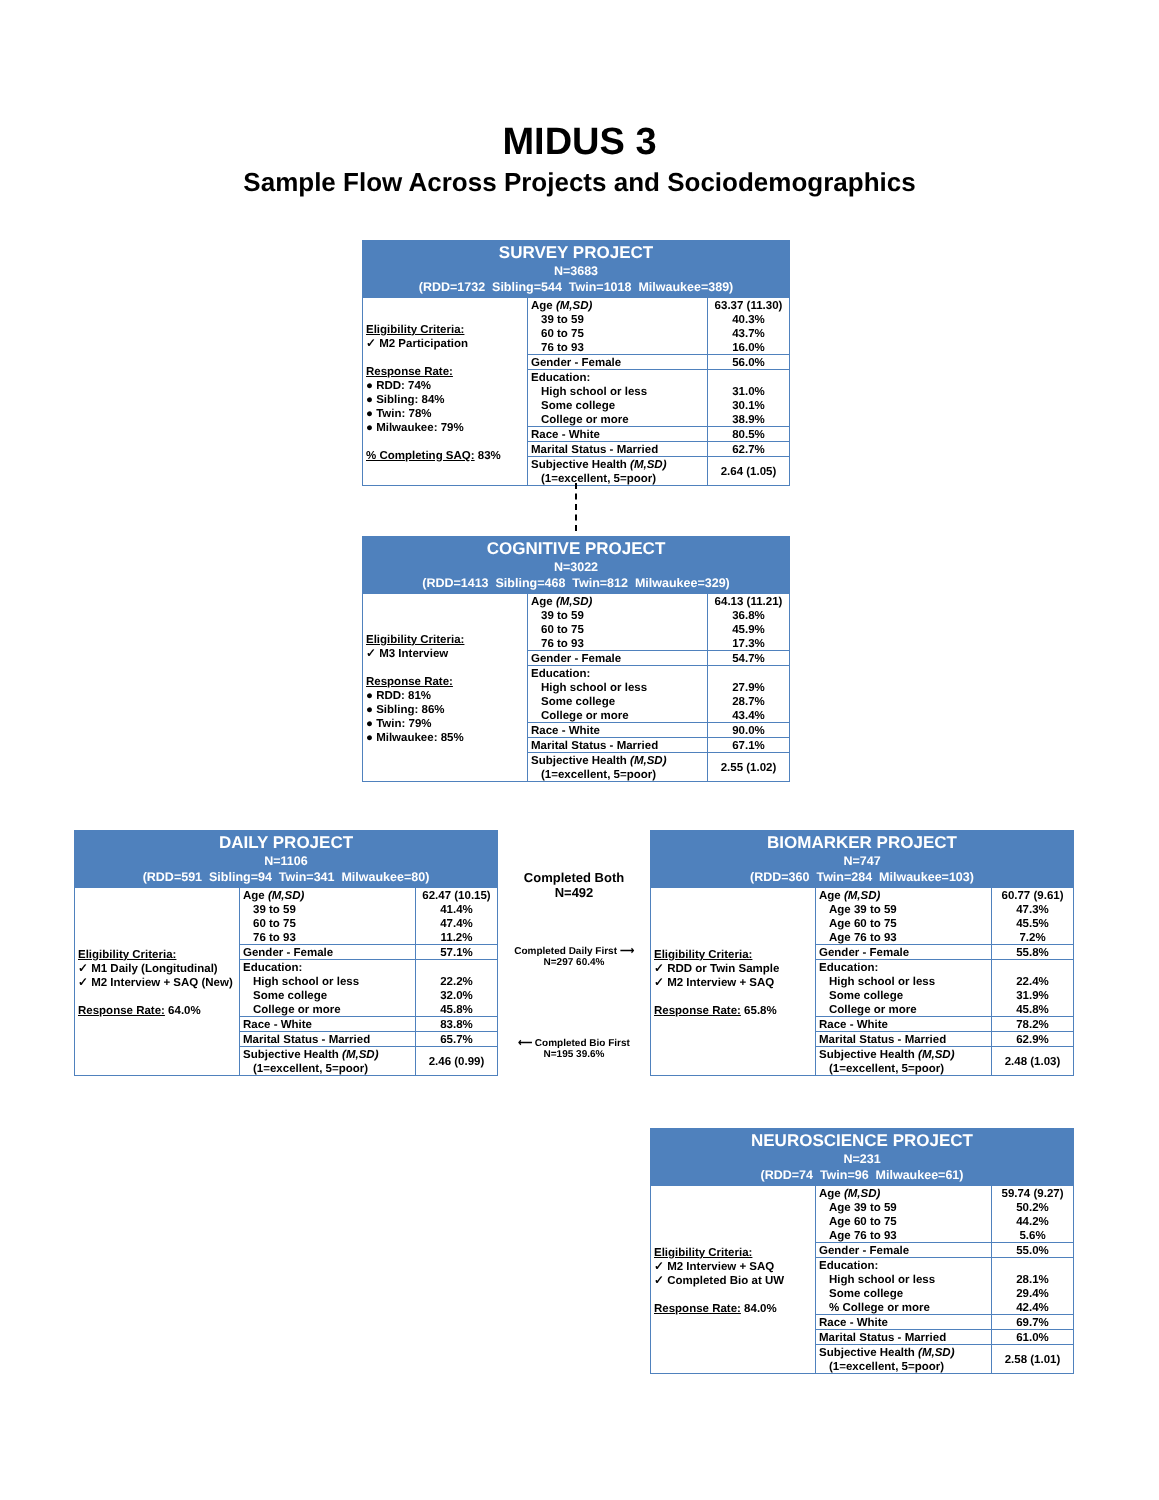MIDUS 3
Sample Flow Across Projects and Sociodemographics
| SURVEY PROJECT N=3683 (RDD=1732 Sibling=544 Twin=1018 Milwaukee=389) | | |
| Eligibility Criteria: ✓ M2 Participation Response Rate: ● RDD: 74% ● Sibling: 84% ● Twin: 78% ● Milwaukee: 79% % Completing SAQ: 83% | Age (M,SD) 39 to 59 60 to 75 76 to 93 | 63.37 (11.30) 40.3% 43.7% 16.0% |
| | Gender - Female | 56.0% |
| | Education: High school or less Some college College or more | 31.0% 30.1% 38.9% |
| | Race - White | 80.5% |
| | Marital Status - Married | 62.7% |
| | Subjective Health (M,SD) (1=excellent, 5=poor) | 2.64 (1.05) |
| COGNITIVE PROJECT N=3022 (RDD=1413 Sibling=468 Twin=812 Milwaukee=329) | | |
| Eligibility Criteria: ✓ M3 Interview Response Rate: ● RDD: 81% ● Sibling: 86% ● Twin: 79% ● Milwaukee: 85% | Age (M,SD) 39 to 59 60 to 75 76 to 93 | 64.13 (11.21) 36.8% 45.9% 17.3% |
| | Gender - Female | 54.7% |
| | Education: High school or less Some college College or more | 27.9% 28.7% 43.4% |
| | Race - White | 90.0% |
| | Marital Status - Married | 67.1% |
| | Subjective Health (M,SD) (1=excellent, 5=poor) | 2.55 (1.02) |
| DAILY PROJECT N=1106 (RDD=591 Sibling=94 Twin=341 Milwaukee=80) | | |
| Eligibility Criteria: ✓ M1 Daily (Longitudinal) ✓ M2 Interview + SAQ (New) Response Rate: 64.0% | Age (M,SD) 39 to 59 60 to 75 76 to 93 | 62.47 (10.15) 41.4% 47.4% 11.2% |
| | Gender - Female | 57.1% |
| | Education: High school or less Some college College or more | 22.2% 32.0% 45.8% |
| | Race - White | 83.8% |
| | Marital Status - Married | 65.7% |
| | Subjective Health (M,SD) (1=excellent, 5=poor) | 2.46 (0.99) |
Completed Both
N=492
Completed Daily First ⟶
N=297 60.4%
⟵ Completed Bio First
N=195 39.6%
| BIOMARKER PROJECT N=747 (RDD=360 Twin=284 Milwaukee=103) | | |
| Eligibility Criteria: ✓ RDD or Twin Sample ✓ M2 Interview + SAQ Response Rate: 65.8% | Age (M,SD) Age 39 to 59 Age 60 to 75 Age 76 to 93 | 60.77 (9.61) 47.3% 45.5% 7.2% |
| | Gender - Female | 55.8% |
| | Education: High school or less Some college College or more | 22.4% 31.9% 45.8% |
| | Race - White | 78.2% |
| | Marital Status - Married | 62.9% |
| | Subjective Health (M,SD) (1=excellent, 5=poor) | 2.48 (1.03) |
| NEUROSCIENCE PROJECT N=231 (RDD=74 Twin=96 Milwaukee=61) | | |
| Eligibility Criteria: ✓ M2 Interview + SAQ ✓ Completed Bio at UW Response Rate: 84.0% | Age (M,SD) Age 39 to 59 Age 60 to 75 Age 76 to 93 | 59.74 (9.27) 50.2% 44.2% 5.6% |
| | Gender - Female | 55.0% |
| | Education: High school or less Some college % College or more | 28.1% 29.4% 42.4% |
| | Race - White | 69.7% |
| | Marital Status - Married | 61.0% |
| | Subjective Health (M,SD) (1=excellent, 5=poor) | 2.58 (1.01) |